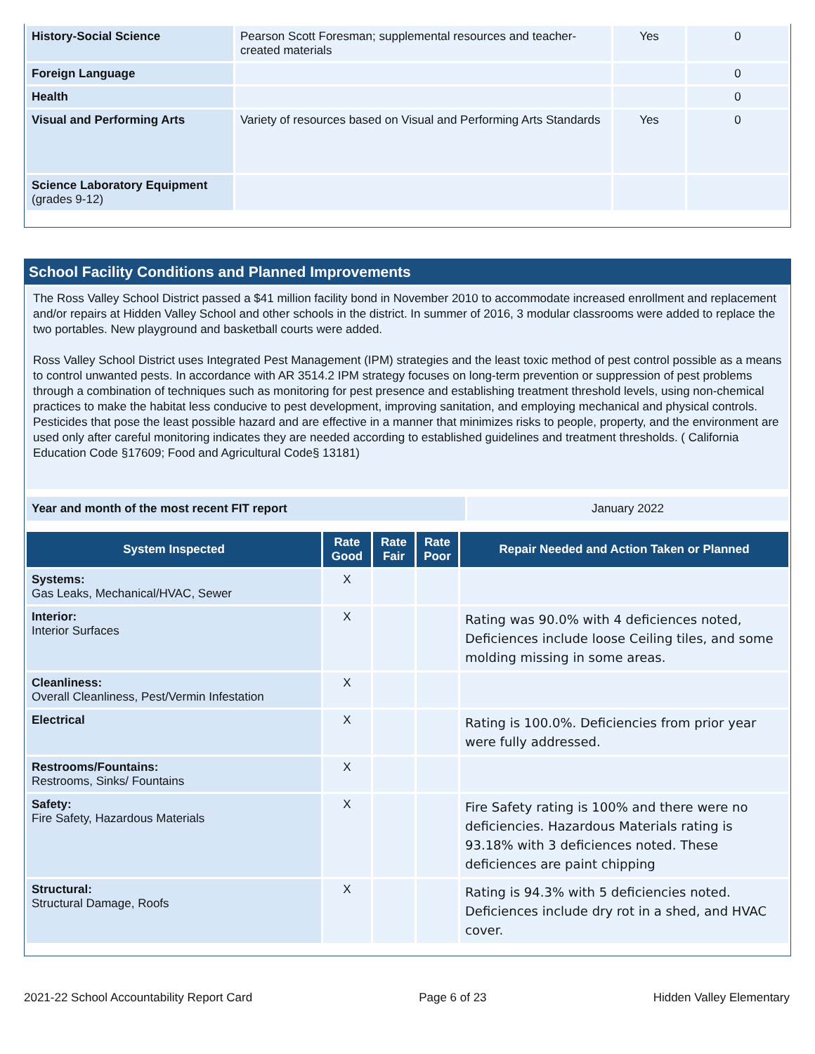| History-Social Science | Pearson Scott Foresman; supplemental resources and teacher-created materials | Yes | 0 |
| Foreign Language | | | 0 |
| Health | | | 0 |
| Visual and Performing Arts | Variety of resources based on Visual and Performing Arts Standards | Yes | 0 |
| Science Laboratory Equipment (grades 9-12) | | | |
School Facility Conditions and Planned Improvements
The Ross Valley School District passed a $41 million facility bond in November 2010 to accommodate increased enrollment and replacement and/or repairs at Hidden Valley School and other schools in the district. In summer of 2016, 3 modular classrooms were added to replace the two portables. New playground and basketball courts were added.
Ross Valley School District uses Integrated Pest Management (IPM) strategies and the least toxic method of pest control possible as a means to control unwanted pests. In accordance with AR 3514.2 IPM strategy focuses on long-term prevention or suppression of pest problems through a combination of techniques such as monitoring for pest presence and establishing treatment threshold levels, using non-chemical practices to make the habitat less conducive to pest development, improving sanitation, and employing mechanical and physical controls. Pesticides that pose the least possible hazard and are effective in a manner that minimizes risks to people, property, and the environment are used only after careful monitoring indicates they are needed according to established guidelines and treatment thresholds. ( California Education Code §17609; Food and Agricultural Code§ 13181)
| Year and month of the most recent FIT report | January 2022 |
| System Inspected | Rate Good | Rate Fair | Rate Poor | Repair Needed and Action Taken or Planned |
| --- | --- | --- | --- | --- |
| Systems: Gas Leaks, Mechanical/HVAC, Sewer | X | | | |
| Interior: Interior Surfaces | X | | | Rating was 90.0% with 4 deficiences noted, Deficiences include loose Ceiling tiles, and some molding missing in some areas. |
| Cleanliness: Overall Cleanliness, Pest/Vermin Infestation | X | | | |
| Electrical | X | | | Rating is 100.0%. Deficiencies from prior year were fully addressed. |
| Restrooms/Fountains: Restrooms, Sinks/ Fountains | X | | | |
| Safety: Fire Safety, Hazardous Materials | X | | | Fire Safety rating is 100% and there were no deficiencies. Hazardous Materials rating is 93.18% with 3 deficiences noted. These deficiences are paint chipping |
| Structural: Structural Damage, Roofs | X | | | Rating is 94.3% with 5 deficiencies noted. Deficiences include dry rot in a shed, and HVAC cover. |
2021-22 School Accountability Report Card Page 6 of 23 Hidden Valley Elementary